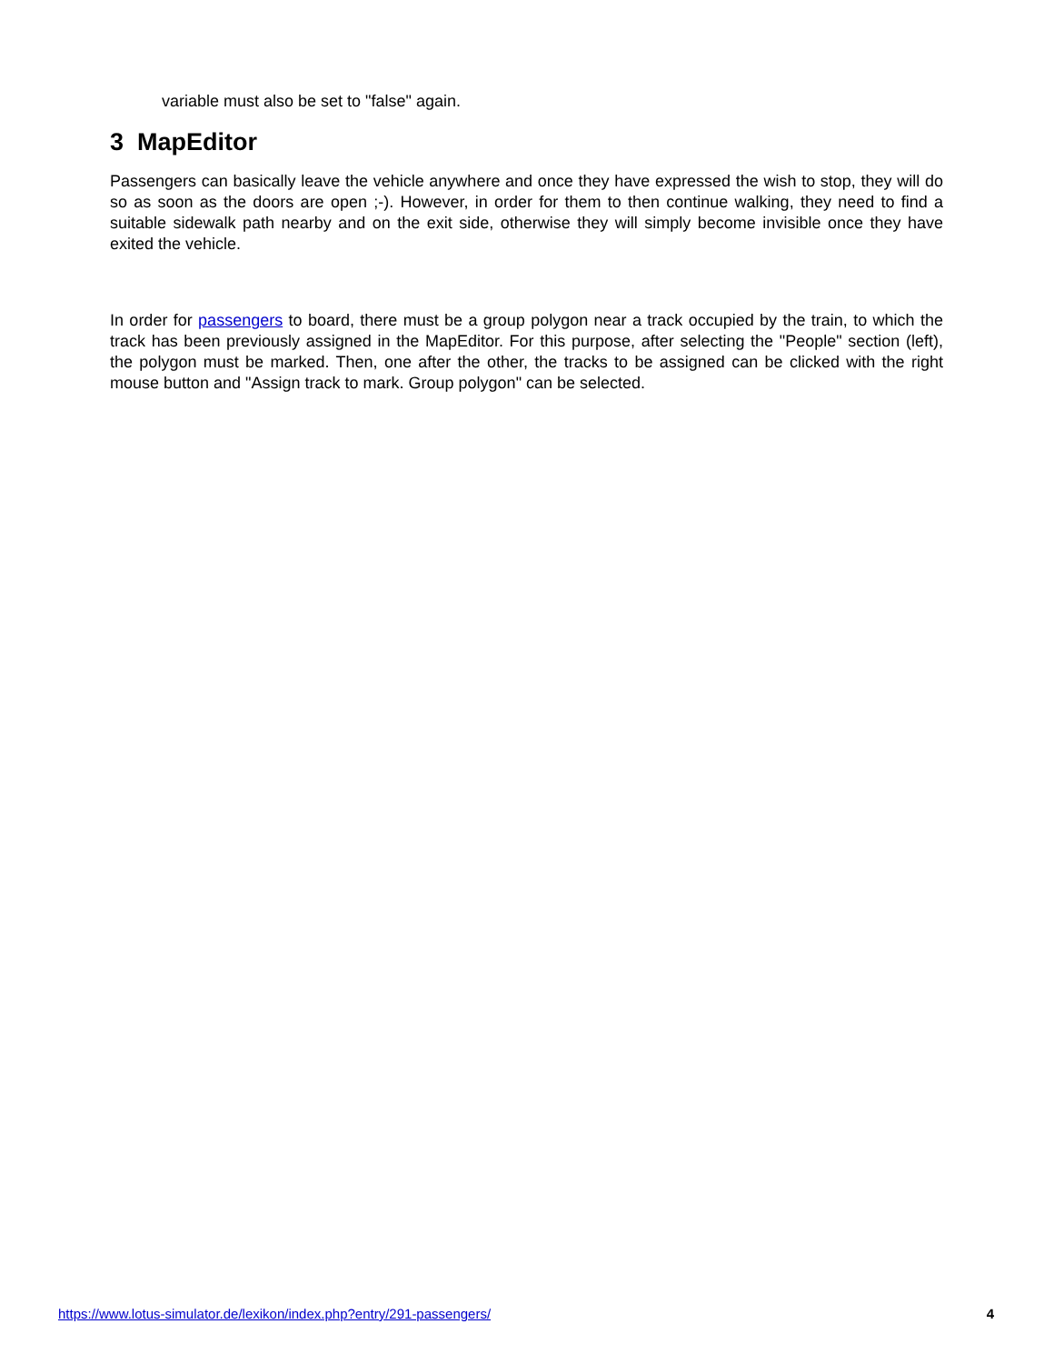variable must also be set to "false" again.
3 MapEditor
Passengers can basically leave the vehicle anywhere and once they have expressed the wish to stop, they will do so as soon as the doors are open ;-). However, in order for them to then continue walking, they need to find a suitable sidewalk path nearby and on the exit side, otherwise they will simply become invisible once they have exited the vehicle.
In order for passengers to board, there must be a group polygon near a track occupied by the train, to which the track has been previously assigned in the MapEditor. For this purpose, after selecting the "People" section (left), the polygon must be marked. Then, one after the other, the tracks to be assigned can be clicked with the right mouse button and "Assign track to mark. Group polygon" can be selected.
https://www.lotus-simulator.de/lexikon/index.php?entry/291-passengers/ 4